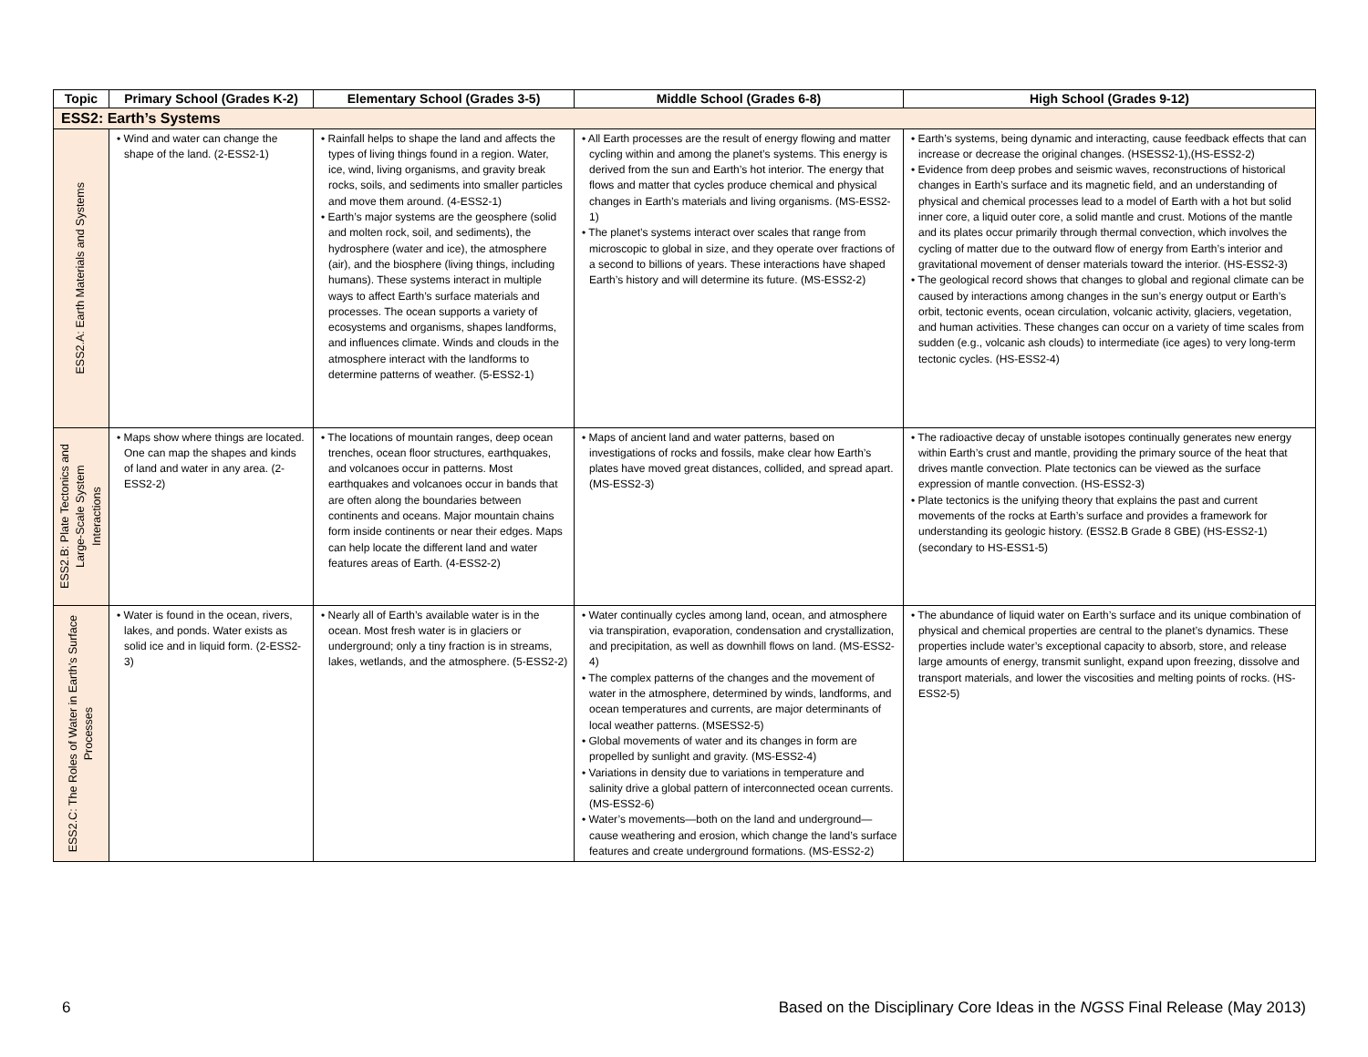| Topic | Primary School (Grades K-2) | Elementary School (Grades 3-5) | Middle School (Grades 6-8) | High School (Grades 9-12) |
| --- | --- | --- | --- | --- |
| ESS2: Earth’s Systems | | | | |
| ESS2.A: Earth Materials and Systems | • Wind and water can change the shape of the land. (2-ESS2-1) | • Rainfall helps to shape the land and affects the types of living things found in a region. Water, ice, wind, living organisms, and gravity break rocks, soils, and sediments into smaller particles and move them around. (4-ESS2-1) • Earth’s major systems are the geosphere (solid and molten rock, soil, and sediments), the hydrosphere (water and ice), the atmosphere (air), and the biosphere (living things, including humans). These systems interact in multiple ways to affect Earth’s surface materials and processes. The ocean supports a variety of ecosystems and organisms, shapes landforms, and influences climate. Winds and clouds in the atmosphere interact with the landforms to determine patterns of weather. (5-ESS2-1) | • All Earth processes are the result of energy flowing and matter cycling within and among the planet’s systems. This energy is derived from the sun and Earth’s hot interior. The energy that flows and matter that cycles produce chemical and physical changes in Earth’s materials and living organisms. (MS-ESS2-1) • The planet’s systems interact over scales that range from microscopic to global in size, and they operate over fractions of a second to billions of years. These interactions have shaped Earth’s history and will determine its future. (MS-ESS2-2) | • Earth’s systems, being dynamic and interacting, cause feedback effects that can increase or decrease the original changes. (HSESS2-1),(HS-ESS2-2) • Evidence from deep probes and seismic waves, reconstructions of historical changes in Earth’s surface and its magnetic field, and an understanding of physical and chemical processes lead to a model of Earth with a hot but solid inner core, a liquid outer core, a solid mantle and crust. Motions of the mantle and its plates occur primarily through thermal convection, which involves the cycling of matter due to the outward flow of energy from Earth’s interior and gravitational movement of denser materials toward the interior. (HS-ESS2-3) • The geological record shows that changes to global and regional climate can be caused by interactions among changes in the sun’s energy output or Earth’s orbit, tectonic events, ocean circulation, volcanic activity, glaciers, vegetation, and human activities. These changes can occur on a variety of time scales from sudden (e.g., volcanic ash clouds) to intermediate (ice ages) to very long-term tectonic cycles. (HS-ESS2-4) |
| ESS2.B: Plate Tectonics and Large-Scale System Interactions | • Maps show where things are located. One can map the shapes and kinds of land and water in any area. (2-ESS2-2) | • The locations of mountain ranges, deep ocean trenches, ocean floor structures, earthquakes, and volcanoes occur in patterns. Most earthquakes and volcanoes occur in bands that are often along the boundaries between continents and oceans. Major mountain chains form inside continents or near their edges. Maps can help locate the different land and water features areas of Earth. (4-ESS2-2) | • Maps of ancient land and water patterns, based on investigations of rocks and fossils, make clear how Earth’s plates have moved great distances, collided, and spread apart. (MS-ESS2-3) | • The radioactive decay of unstable isotopes continually generates new energy within Earth’s crust and mantle, providing the primary source of the heat that drives mantle convection. Plate tectonics can be viewed as the surface expression of mantle convection. (HS-ESS2-3) • Plate tectonics is the unifying theory that explains the past and current movements of the rocks at Earth’s surface and provides a framework for understanding its geologic history. (ESS2.B Grade 8 GBE) (HS-ESS2-1) (secondary to HS-ESS1-5) |
| ESS2.C: The Roles of Water in Earth’s Surface Processes | • Water is found in the ocean, rivers, lakes, and ponds. Water exists as solid ice and in liquid form. (2-ESS2-3) | • Nearly all of Earth’s available water is in the ocean. Most fresh water is in glaciers or underground; only a tiny fraction is in streams, lakes, wetlands, and the atmosphere. (5-ESS2-2) | • Water continually cycles among land, ocean, and atmosphere via transpiration, evaporation, condensation and crystallization, and precipitation, as well as downhill flows on land. (MS-ESS2-4) • The complex patterns of the changes and the movement of water in the atmosphere, determined by winds, landforms, and ocean temperatures and currents, are major determinants of local weather patterns. (MSESS2-5) • Global movements of water and its changes in form are propelled by sunlight and gravity. (MS-ESS2-4) • Variations in density due to variations in temperature and salinity drive a global pattern of interconnected ocean currents. (MS-ESS2-6) • Water’s movements—both on the land and underground—cause weathering and erosion, which change the land’s surface features and create underground formations. (MS-ESS2-2) | • The abundance of liquid water on Earth’s surface and its unique combination of physical and chemical properties are central to the planet’s dynamics. These properties include water’s exceptional capacity to absorb, store, and release large amounts of energy, transmit sunlight, expand upon freezing, dissolve and transport materials, and lower the viscosities and melting points of rocks. (HS-ESS2-5) |
6 Based on the Disciplinary Core Ideas in the NGSS Final Release (May 2013)